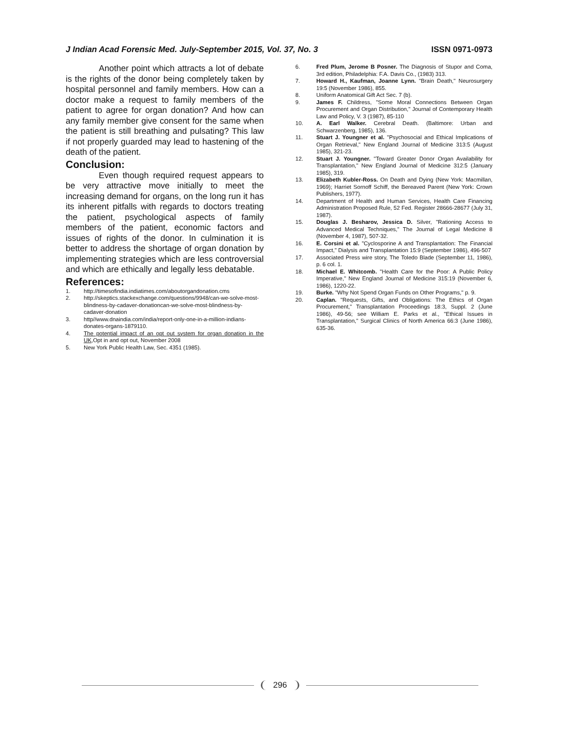J Indian Acad Forensic Med. July-September 2015, Vol. 37, No. 3 ISSN 0971-0973
Another point which attracts a lot of debate is the rights of the donor being completely taken by hospital personnel and family members. How can a doctor make a request to family members of the patient to agree for organ donation? And how can any family member give consent for the same when the patient is still breathing and pulsating? This law if not properly guarded may lead to hastening of the death of the patient.
Conclusion:
Even though required request appears to be very attractive move initially to meet the increasing demand for organs, on the long run it has its inherent pitfalls with regards to doctors treating the patient, psychological aspects of family members of the patient, economic factors and issues of rights of the donor. In culmination it is better to address the shortage of organ donation by implementing strategies which are less controversial and which are ethically and legally less debatable.
References:
1. http://timesofindia.indiatimes.com/aboutorgandonation.cms
2. http://skeptics.stackexchange.com/questions/9948/can-we-solve-most-blindness-by-cadaver-donationcan-we-solve-most-blindness-by-cadaver-donation
3. http//www.dnaindia.com/india/report-only-one-in-a-million-indians-donates-organs-1879110.
4. The potential impact of an opt out system for organ donation in the UK,Opt in and opt out, November 2008
5. New York Public Health Law, Sec. 4351 (1985).
6. Fred Plum, Jerome B Posner. The Diagnosis of Stupor and Coma, 3rd edition, Philadelphia: F.A. Davis Co., (1983) 313.
7. Howard H., Kaufman, Joanne Lynn. "Brain Death," Neurosurgery 19:5 (November 1986), 855.
8. Uniform Anatomical Gift Act Sec. 7 (b).
9. James F. Childress, "Some Moral Connections Between Organ Procurement and Organ Distribution," Journal of Contemporary Health Law and Policy, V. 3 (1987), 85-110
10. A. Earl Walker. Cerebral Death. (Baltimore: Urban and Schwarzenberg, 1985), 136.
11. Stuart J. Youngner et al. "Psychosocial and Ethical Implications of Organ Retrieval," New England Journal of Medicine 313:5 (August 1985), 321-23.
12. Stuart J. Youngner. "Toward Greater Donor Organ Availability for Transplantation," New England Journal of Medicine 312:5 (January 1985), 319.
13. Elizabeth Kubler-Ross. On Death and Dying (New York: Macmillan, 1969); Harriet Sornoff Schiff, the Bereaved Parent (New York: Crown Publishers, 1977).
14. Department of Health and Human Services, Health Care Financing Administration Proposed Rule, 52 Fed. Register 28666-28677 (July 31, 1987).
15. Douglas J. Besharov, Jessica D. Silver, "Rationing Access to Advanced Medical Techniques," The Journal of Legal Medicine 8 (November 4, 1987), 507-32.
16. E. Corsini et al. "Cyclosporine A and Transplantation: The Financial Impact," Dialysis and Transplantation 15:9 (September 1986), 496-507
17. Associated Press wire story, The Toledo Blade (September 11, 1986), p. 6 col. 1.
18. Michael E. Whitcomb. "Health Care for the Poor: A Public Policy Imperative," New England Journal of Medicine 315:19 (November 6, 1986), 1220-22.
19. Burke. "Why Not Spend Organ Funds on Other Programs," p. 9.
20. Caplan. "Requests, Gifts, and Obligations: The Ethics of Organ Procurement," Transplantation Proceedings 18:3, Suppl. 2 (June 1986), 49-56; see William E. Parks et al., "Ethical Issues in Transplantation," Surgical Clinics of North America 66:3 (June 1986), 635-36.
296